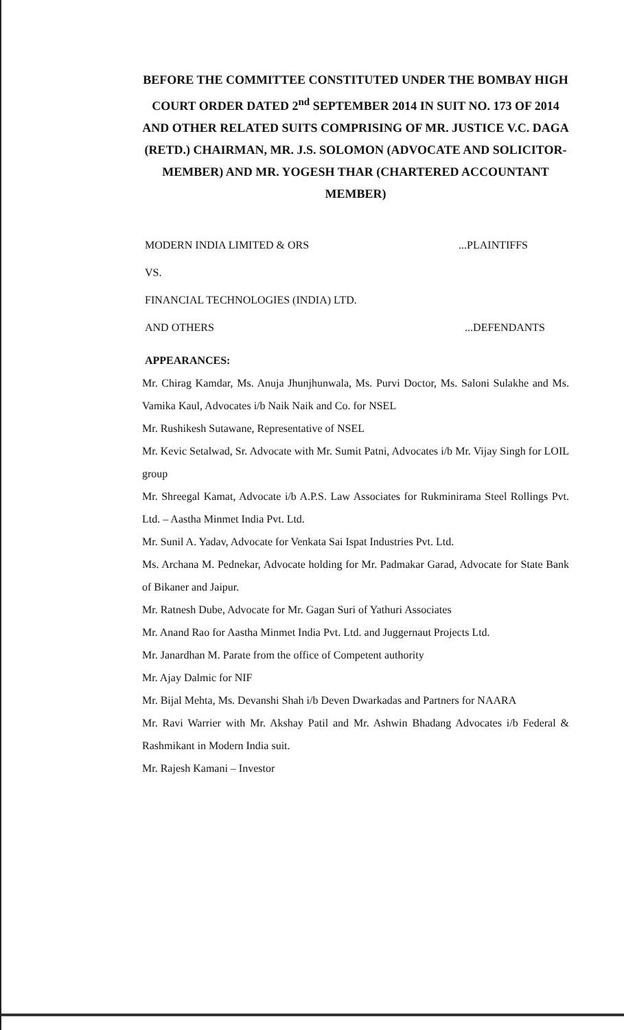BEFORE THE COMMITTEE CONSTITUTED UNDER THE BOMBAY HIGH COURT ORDER DATED 2<sup>nd</sup> SEPTEMBER 2014 IN SUIT NO. 173 OF 2014 AND OTHER RELATED SUITS COMPRISING OF MR. JUSTICE V.C. DAGA (RETD.) CHAIRMAN, MR. J.S. SOLOMON (ADVOCATE AND SOLICITOR-MEMBER) AND MR. YOGESH THAR (CHARTERED ACCOUNTANT MEMBER)
MODERN INDIA LIMITED & ORS...PLAINTIFFS
VS.
FINANCIAL TECHNOLOGIES (INDIA) LTD.
AND OTHERS...DEFENDANTS
APPEARANCES:
Mr. Chirag Kamdar, Ms. Anuja Jhunjhunwala, Ms. Purvi Doctor, Ms. Saloni Sulakhe and Ms. Vamika Kaul, Advocates i/b Naik Naik and Co. for NSEL
Mr. Rushikesh Sutawane, Representative of NSEL
Mr. Kevic Setalwad, Sr. Advocate with Mr. Sumit Patni, Advocates i/b Mr. Vijay Singh for LOIL group
Mr. Shreegal Kamat, Advocate i/b A.P.S. Law Associates for Rukminirama Steel Rollings Pvt. Ltd. – Aastha Minmet India Pvt. Ltd.
Mr. Sunil A. Yadav, Advocate for Venkata Sai Ispat Industries Pvt. Ltd.
Ms. Archana M. Pednekar, Advocate holding for Mr. Padmakar Garad, Advocate for State Bank of Bikaner and Jaipur.
Mr. Ratnesh Dube, Advocate for Mr. Gagan Suri of Yathuri Associates
Mr. Anand Rao for Aastha Minmet India Pvt. Ltd. and Juggernaut Projects Ltd.
Mr. Janardhan M. Parate from the office of Competent authority
Mr. Ajay Dalmic for NIF
Mr. Bijal Mehta, Ms. Devanshi Shah i/b Deven Dwarkadas and Partners for NAARA
Mr. Ravi Warrier with Mr. Akshay Patil and Mr. Ashwin Bhadang Advocates i/b Federal & Rashmikant in Modern India suit.
Mr. Rajesh Kamani – Investor